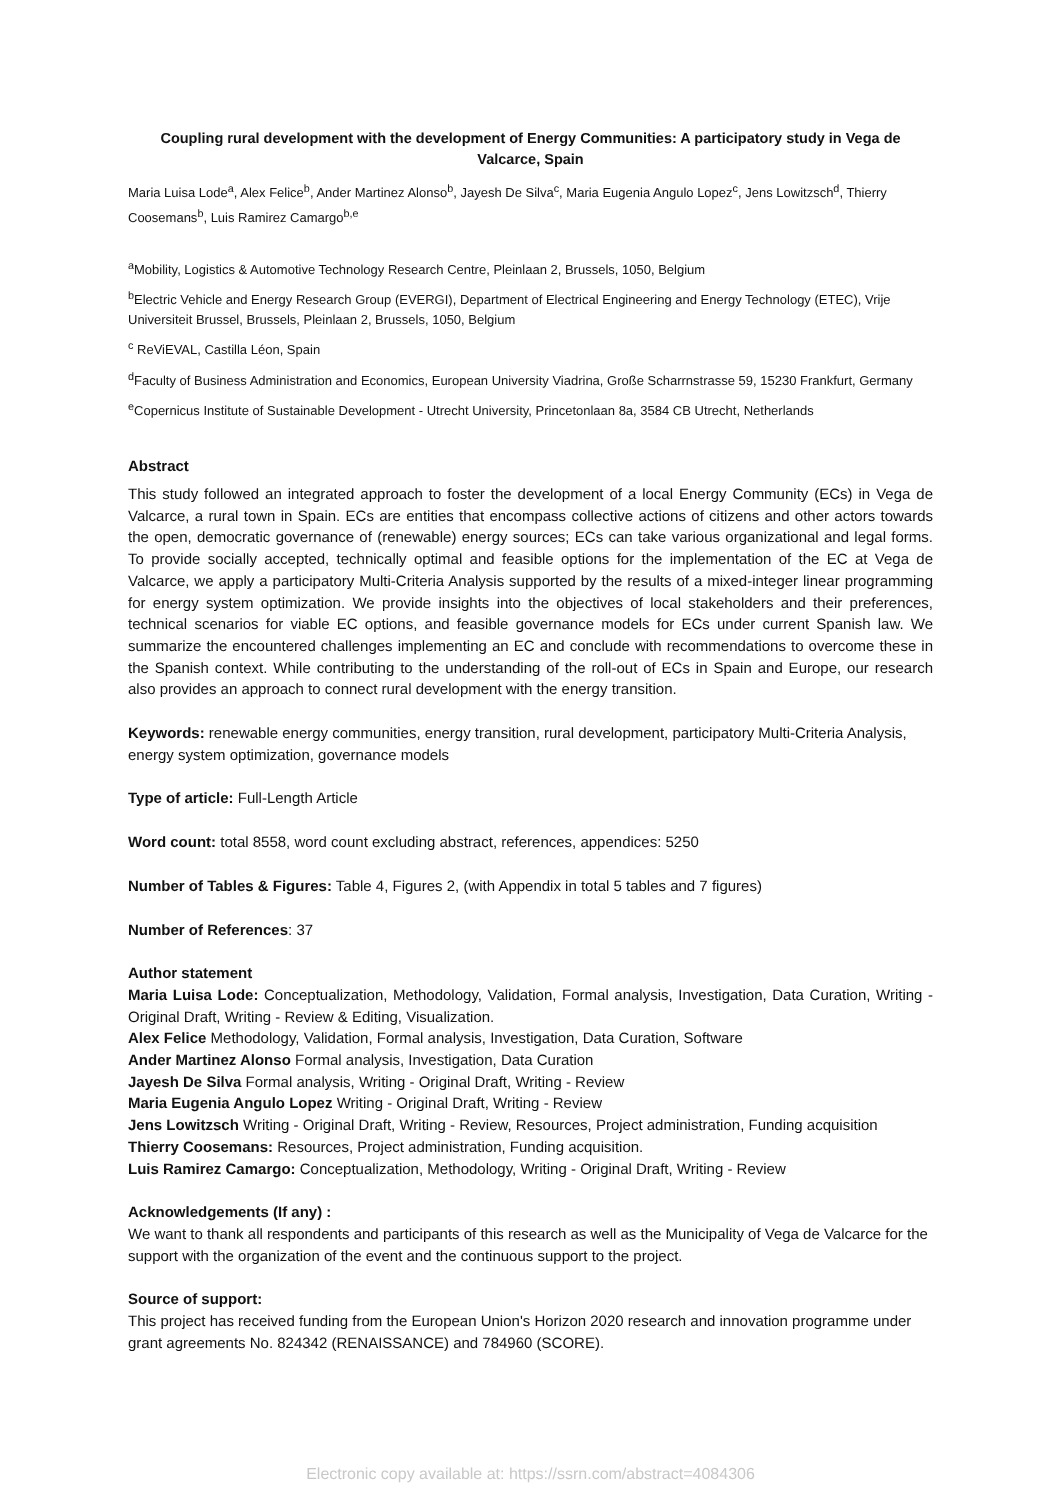Coupling rural development with the development of Energy Communities: A participatory study in Vega de Valcarce, Spain
Maria Luisa Lode<sup>a</sup>, Alex Felice<sup>b</sup>, Ander Martinez Alonso<sup>b</sup>, Jayesh De Silva<sup>c</sup>, Maria Eugenia Angulo Lopez<sup>c</sup>, Jens Lowitzsch<sup>d</sup>, Thierry Coosemans<sup>b</sup>, Luis Ramirez Camargo<sup>b,e</sup>
<sup>a</sup> Mobility, Logistics & Automotive Technology Research Centre, Pleinlaan 2, Brussels, 1050, Belgium
<sup>b</sup> Electric Vehicle and Energy Research Group (EVERGI), Department of Electrical Engineering and Energy Technology (ETEC), Vrije Universiteit Brussel, Brussels, Pleinlaan 2, Brussels, 1050, Belgium
<sup>c</sup> ReViEVAL, Castilla Léon, Spain
<sup>d</sup> Faculty of Business Administration and Economics, European University Viadrina, Große Scharrnstrasse 59, 15230 Frankfurt, Germany
<sup>e</sup> Copernicus Institute of Sustainable Development - Utrecht University, Princetonlaan 8a, 3584 CB Utrecht, Netherlands
Abstract
This study followed an integrated approach to foster the development of a local Energy Community (ECs) in Vega de Valcarce, a rural town in Spain. ECs are entities that encompass collective actions of citizens and other actors towards the open, democratic governance of (renewable) energy sources; ECs can take various organizational and legal forms. To provide socially accepted, technically optimal and feasible options for the implementation of the EC at Vega de Valcarce, we apply a participatory Multi-Criteria Analysis supported by the results of a mixed-integer linear programming for energy system optimization. We provide insights into the objectives of local stakeholders and their preferences, technical scenarios for viable EC options, and feasible governance models for ECs under current Spanish law. We summarize the encountered challenges implementing an EC and conclude with recommendations to overcome these in the Spanish context. While contributing to the understanding of the roll-out of ECs in Spain and Europe, our research also provides an approach to connect rural development with the energy transition.
Keywords: renewable energy communities, energy transition, rural development, participatory Multi-Criteria Analysis, energy system optimization, governance models
Type of article: Full-Length Article
Word count: total 8558, word count excluding abstract, references, appendices: 5250
Number of Tables & Figures: Table 4, Figures 2, (with Appendix in total 5 tables and 7 figures)
Number of References: 37
Author statement
Maria Luisa Lode: Conceptualization, Methodology, Validation, Formal analysis, Investigation, Data Curation, Writing - Original Draft, Writing - Review & Editing, Visualization.
Alex Felice Methodology, Validation, Formal analysis, Investigation, Data Curation, Software
Ander Martinez Alonso Formal analysis, Investigation, Data Curation
Jayesh De Silva Formal analysis, Writing - Original Draft, Writing - Review
Maria Eugenia Angulo Lopez Writing - Original Draft, Writing - Review
Jens Lowitzsch Writing - Original Draft, Writing - Review, Resources, Project administration, Funding acquisition
Thierry Coosemans: Resources, Project administration, Funding acquisition.
Luis Ramirez Camargo: Conceptualization, Methodology, Writing - Original Draft, Writing - Review
Acknowledgements (If any) :
We want to thank all respondents and participants of this research as well as the Municipality of Vega de Valcarce for the support with the organization of the event and the continuous support to the project.
Source of support:
This project has received funding from the European Union's Horizon 2020 research and innovation programme under grant agreements No. 824342 (RENAISSANCE) and 784960 (SCORE).
Electronic copy available at: https://ssrn.com/abstract=4084306